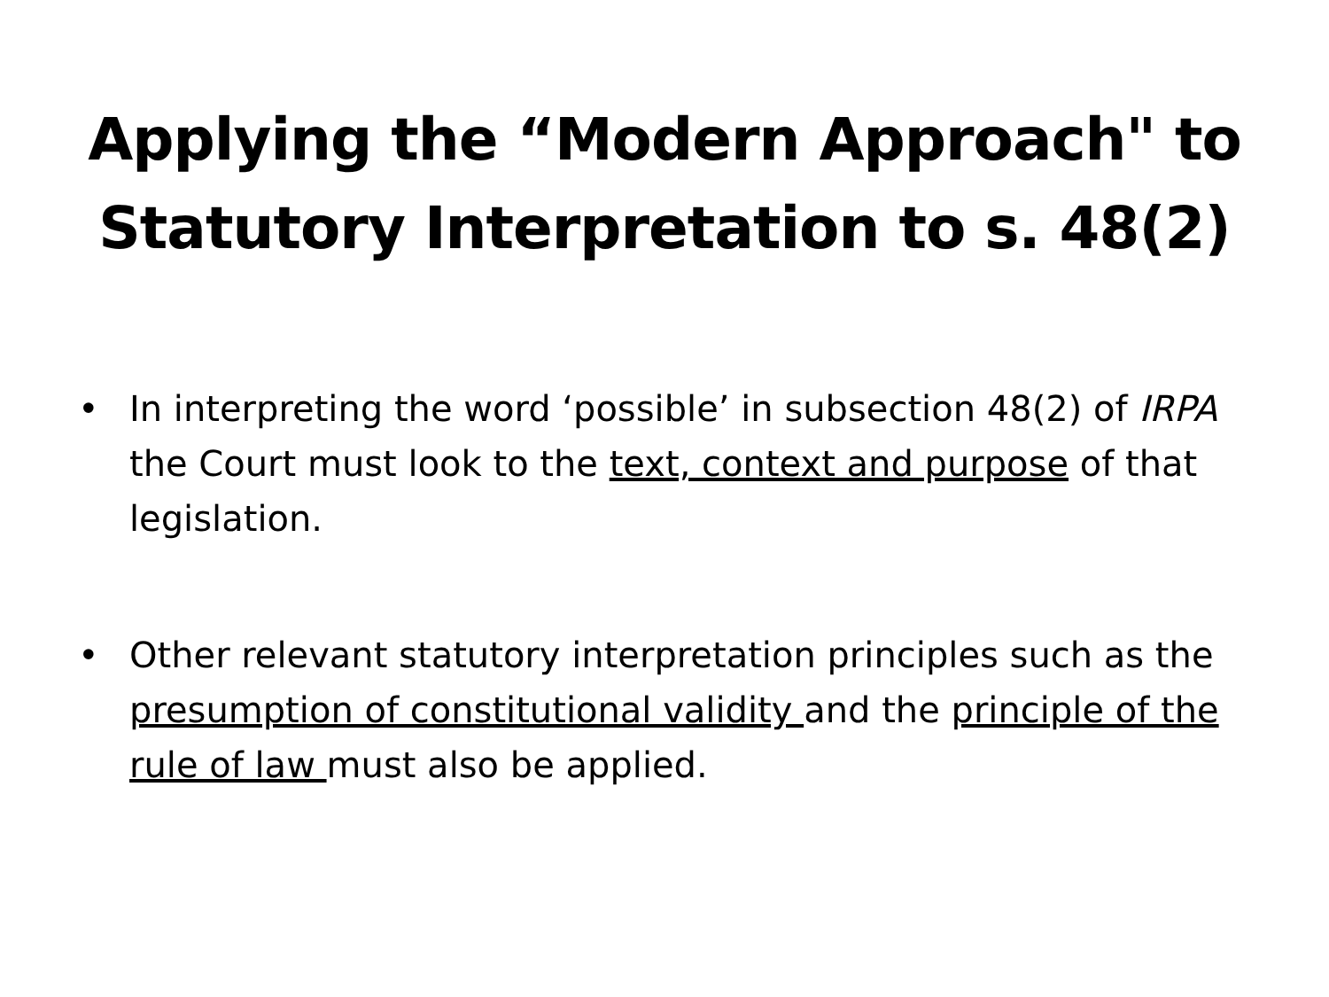Applying the “Modern Approach" to
Statutory Interpretation to s. 48(2)
• In interpreting the word ‘possible’ in subsection 48(2) of IRPA the Court must look to the text, context and purpose of that legislation.
• Other relevant statutory interpretation principles such as the presumption of constitutional validity and the principle of the rule of law must also be applied.